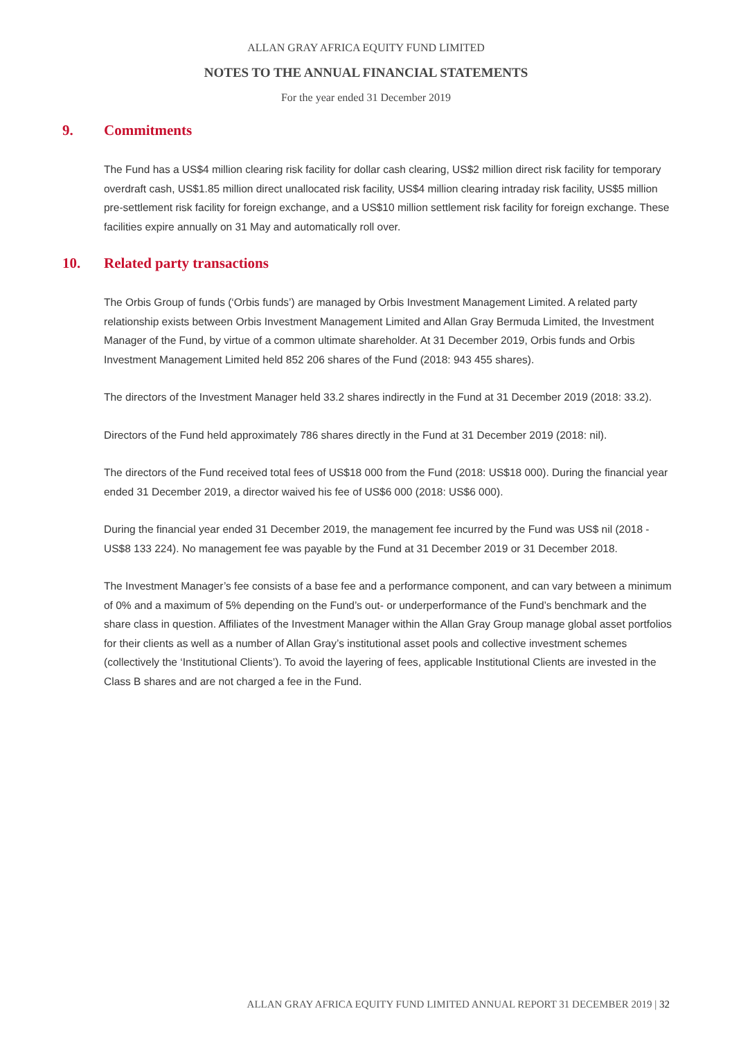ALLAN GRAY AFRICA EQUITY FUND LIMITED
NOTES TO THE ANNUAL FINANCIAL STATEMENTS
For the year ended 31 December 2019
9. Commitments
The Fund has a US$4 million clearing risk facility for dollar cash clearing, US$2 million direct risk facility for temporary overdraft cash, US$1.85 million direct unallocated risk facility, US$4 million clearing intraday risk facility, US$5 million pre-settlement risk facility for foreign exchange, and a US$10 million settlement risk facility for foreign exchange. These facilities expire annually on 31 May and automatically roll over.
10. Related party transactions
The Orbis Group of funds (‘Orbis funds’) are managed by Orbis Investment Management Limited. A related party relationship exists between Orbis Investment Management Limited and Allan Gray Bermuda Limited, the Investment Manager of the Fund, by virtue of a common ultimate shareholder. At 31 December 2019, Orbis funds and Orbis Investment Management Limited held 852 206 shares of the Fund (2018: 943 455 shares).
The directors of the Investment Manager held 33.2 shares indirectly in the Fund at 31 December 2019 (2018: 33.2).
Directors of the Fund held approximately 786 shares directly in the Fund at 31 December 2019 (2018: nil).
The directors of the Fund received total fees of US$18 000 from the Fund (2018: US$18 000). During the financial year ended 31 December 2019, a director waived his fee of US$6 000 (2018: US$6 000).
During the financial year ended 31 December 2019, the management fee incurred by the Fund was US$ nil (2018 - US$8 133 224). No management fee was payable by the Fund at 31 December 2019 or 31 December 2018.
The Investment Manager’s fee consists of a base fee and a performance component, and can vary between a minimum of 0% and a maximum of 5% depending on the Fund’s out- or underperformance of the Fund’s benchmark and the share class in question. Affiliates of the Investment Manager within the Allan Gray Group manage global asset portfolios for their clients as well as a number of Allan Gray’s institutional asset pools and collective investment schemes (collectively the ‘Institutional Clients’). To avoid the layering of fees, applicable Institutional Clients are invested in the Class B shares and are not charged a fee in the Fund.
ALLAN GRAY AFRICA EQUITY FUND LIMITED ANNUAL REPORT 31 DECEMBER 2019 | 32